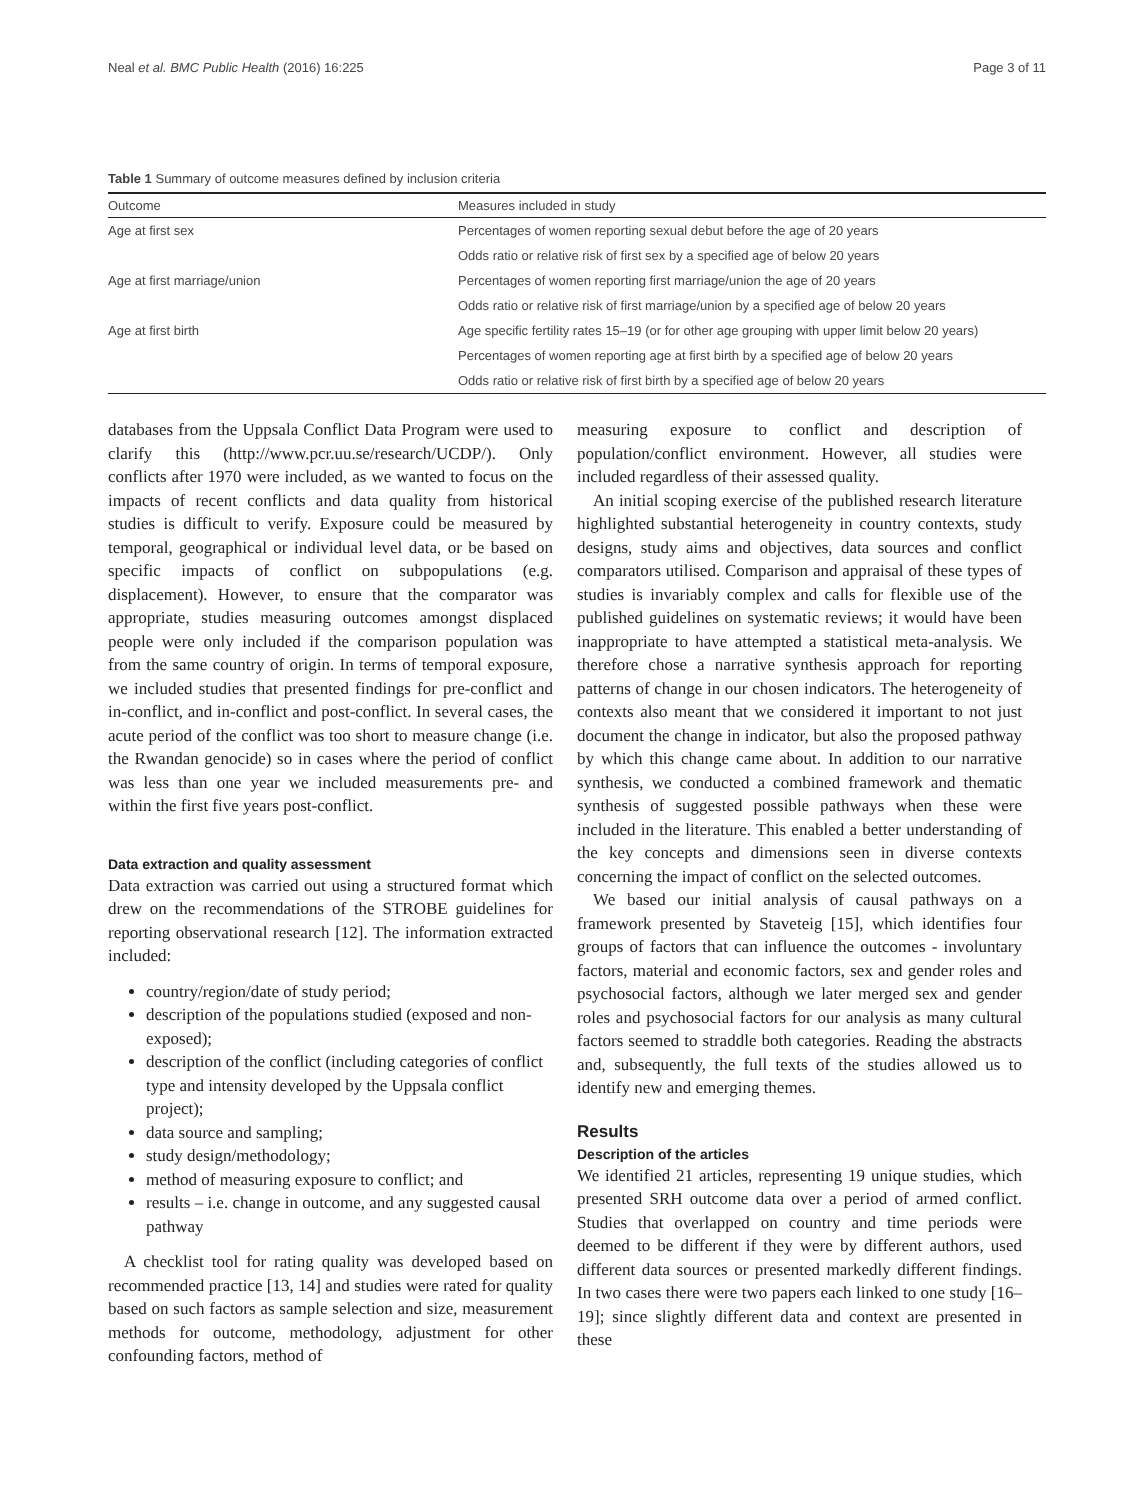Neal et al. BMC Public Health (2016) 16:225 Page 3 of 11
Table 1 Summary of outcome measures defined by inclusion criteria
| Outcome | Measures included in study |
| --- | --- |
| Age at first sex | Percentages of women reporting sexual debut before the age of 20 years |
| | Odds ratio or relative risk of first sex by a specified age of below 20 years |
| Age at first marriage/union | Percentages of women reporting first marriage/union the age of 20 years |
| | Odds ratio or relative risk of first marriage/union by a specified age of below 20 years |
| Age at first birth | Age specific fertility rates 15–19 (or for other age grouping with upper limit below 20 years) |
| | Percentages of women reporting age at first birth by a specified age of below 20 years |
| | Odds ratio or relative risk of first birth by a specified age of below 20 years |
databases from the Uppsala Conflict Data Program were used to clarify this (http://www.pcr.uu.se/research/UCDP/). Only conflicts after 1970 were included, as we wanted to focus on the impacts of recent conflicts and data quality from historical studies is difficult to verify. Exposure could be measured by temporal, geographical or individual level data, or be based on specific impacts of conflict on subpopulations (e.g. displacement). However, to ensure that the comparator was appropriate, studies measuring outcomes amongst displaced people were only included if the comparison population was from the same country of origin. In terms of temporal exposure, we included studies that presented findings for pre-conflict and in-conflict, and in-conflict and post-conflict. In several cases, the acute period of the conflict was too short to measure change (i.e. the Rwandan genocide) so in cases where the period of conflict was less than one year we included measurements pre- and within the first five years post-conflict.
Data extraction and quality assessment
Data extraction was carried out using a structured format which drew on the recommendations of the STROBE guidelines for reporting observational research [12]. The information extracted included:
country/region/date of study period;
description of the populations studied (exposed and non-exposed);
description of the conflict (including categories of conflict type and intensity developed by the Uppsala conflict project);
data source and sampling;
study design/methodology;
method of measuring exposure to conflict; and
results – i.e. change in outcome, and any suggested causal pathway
A checklist tool for rating quality was developed based on recommended practice [13, 14] and studies were rated for quality based on such factors as sample selection and size, measurement methods for outcome, methodology, adjustment for other confounding factors, method of
measuring exposure to conflict and description of population/conflict environment. However, all studies were included regardless of their assessed quality.
An initial scoping exercise of the published research literature highlighted substantial heterogeneity in country contexts, study designs, study aims and objectives, data sources and conflict comparators utilised. Comparison and appraisal of these types of studies is invariably complex and calls for flexible use of the published guidelines on systematic reviews; it would have been inappropriate to have attempted a statistical meta-analysis. We therefore chose a narrative synthesis approach for reporting patterns of change in our chosen indicators. The heterogeneity of contexts also meant that we considered it important to not just document the change in indicator, but also the proposed pathway by which this change came about. In addition to our narrative synthesis, we conducted a combined framework and thematic synthesis of suggested possible pathways when these were included in the literature. This enabled a better understanding of the key concepts and dimensions seen in diverse contexts concerning the impact of conflict on the selected outcomes.
We based our initial analysis of causal pathways on a framework presented by Staveteig [15], which identifies four groups of factors that can influence the outcomes - involuntary factors, material and economic factors, sex and gender roles and psychosocial factors, although we later merged sex and gender roles and psychosocial factors for our analysis as many cultural factors seemed to straddle both categories. Reading the abstracts and, subsequently, the full texts of the studies allowed us to identify new and emerging themes.
Results
Description of the articles
We identified 21 articles, representing 19 unique studies, which presented SRH outcome data over a period of armed conflict. Studies that overlapped on country and time periods were deemed to be different if they were by different authors, used different data sources or presented markedly different findings. In two cases there were two papers each linked to one study [16–19]; since slightly different data and context are presented in these